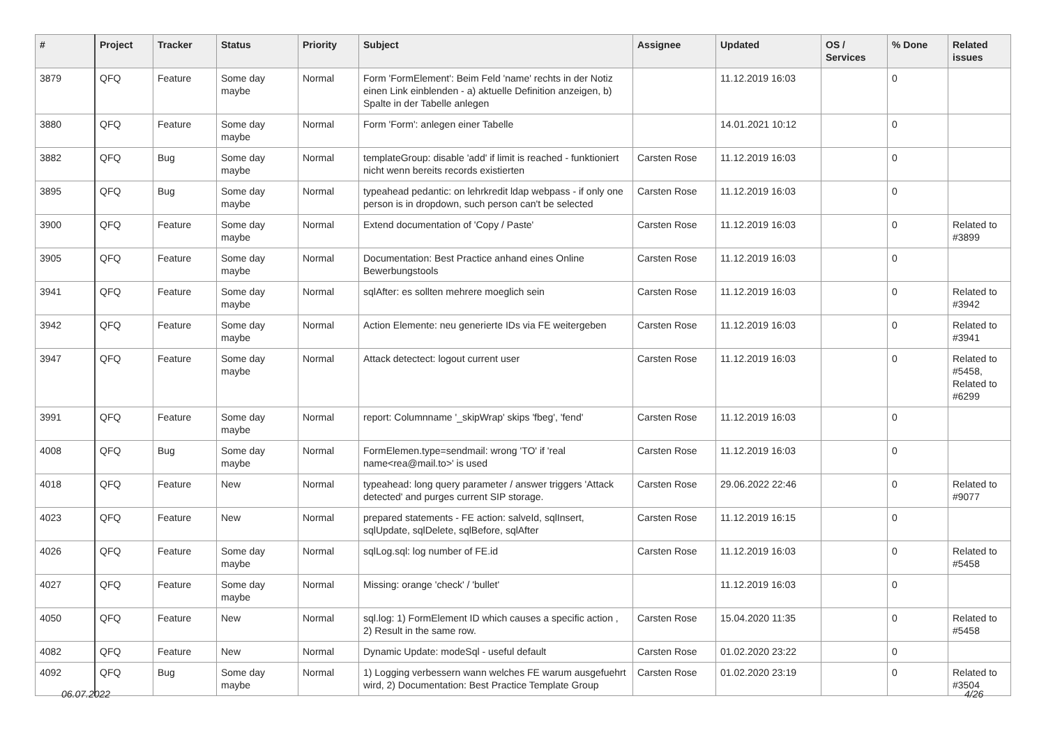| # | Project | Tracker | Status | Priority | Subject | Assignee | Updated | OS / Services | % Done | Related issues |
| --- | --- | --- | --- | --- | --- | --- | --- | --- | --- | --- |
| 3879 | QFQ | Feature | Some day maybe | Normal | Form 'FormElement': Beim Feld 'name' rechts in der Notiz einen Link einblenden - a) aktuelle Definition anzeigen, b) Spalte in der Tabelle anlegen | | 11.12.2019 16:03 | | 0 | |
| 3880 | QFQ | Feature | Some day maybe | Normal | Form 'Form': anlegen einer Tabelle | | 14.01.2021 10:12 | | 0 | |
| 3882 | QFQ | Bug | Some day maybe | Normal | templateGroup: disable 'add' if limit is reached - funktioniert nicht wenn bereits records existierten | Carsten Rose | 11.12.2019 16:03 | | 0 | |
| 3895 | QFQ | Bug | Some day maybe | Normal | typeahead pedantic: on lehrkredit ldap webpass - if only one person is in dropdown, such person can't be selected | Carsten Rose | 11.12.2019 16:03 | | 0 | |
| 3900 | QFQ | Feature | Some day maybe | Normal | Extend documentation of 'Copy / Paste' | Carsten Rose | 11.12.2019 16:03 | | 0 | Related to #3899 |
| 3905 | QFQ | Feature | Some day maybe | Normal | Documentation: Best Practice anhand eines Online Bewerbungstools | Carsten Rose | 11.12.2019 16:03 | | 0 | |
| 3941 | QFQ | Feature | Some day maybe | Normal | sqlAfter: es sollten mehrere moeglich sein | Carsten Rose | 11.12.2019 16:03 | | 0 | Related to #3942 |
| 3942 | QFQ | Feature | Some day maybe | Normal | Action Elemente: neu generierte IDs via FE weitergeben | Carsten Rose | 11.12.2019 16:03 | | 0 | Related to #3941 |
| 3947 | QFQ | Feature | Some day maybe | Normal | Attack detectect: logout current user | Carsten Rose | 11.12.2019 16:03 | | 0 | Related to #5458, Related to #6299 |
| 3991 | QFQ | Feature | Some day maybe | Normal | report: Columnname '_skipWrap' skips 'fbeg', 'fend' | Carsten Rose | 11.12.2019 16:03 | | 0 | |
| 4008 | QFQ | Bug | Some day maybe | Normal | FormElemen.type=sendmail: wrong 'TO' if 'real name<rea@mail.to>' is used | Carsten Rose | 11.12.2019 16:03 | | 0 | |
| 4018 | QFQ | Feature | New | Normal | typeahead: long query parameter / answer triggers 'Attack detected' and purges current SIP storage. | Carsten Rose | 29.06.2022 22:46 | | 0 | Related to #9077 |
| 4023 | QFQ | Feature | New | Normal | prepared statements - FE action: salveId, sqlInsert, sqlUpdate, sqlDelete, sqlBefore, sqlAfter | Carsten Rose | 11.12.2019 16:15 | | 0 | |
| 4026 | QFQ | Feature | Some day maybe | Normal | sqlLog.sql: log number of FE.id | Carsten Rose | 11.12.2019 16:03 | | 0 | Related to #5458 |
| 4027 | QFQ | Feature | Some day maybe | Normal | Missing: orange 'check' / 'bullet' | | 11.12.2019 16:03 | | 0 | |
| 4050 | QFQ | Feature | New | Normal | sql.log: 1) FormElement ID which causes a specific action , 2) Result in the same row. | Carsten Rose | 15.04.2020 11:35 | | 0 | Related to #5458 |
| 4082 | QFQ | Feature | New | Normal | Dynamic Update: modeSql - useful default | Carsten Rose | 01.02.2020 23:22 | | 0 | |
| 4092 | QFQ | Bug | Some day maybe | Normal | 1) Logging verbessern wann welches FE warum ausgefuehrt wird, 2) Documentation: Best Practice Template Group | Carsten Rose | 01.02.2020 23:19 | | 0 | Related to #3504 |
06.07.2022 4/26